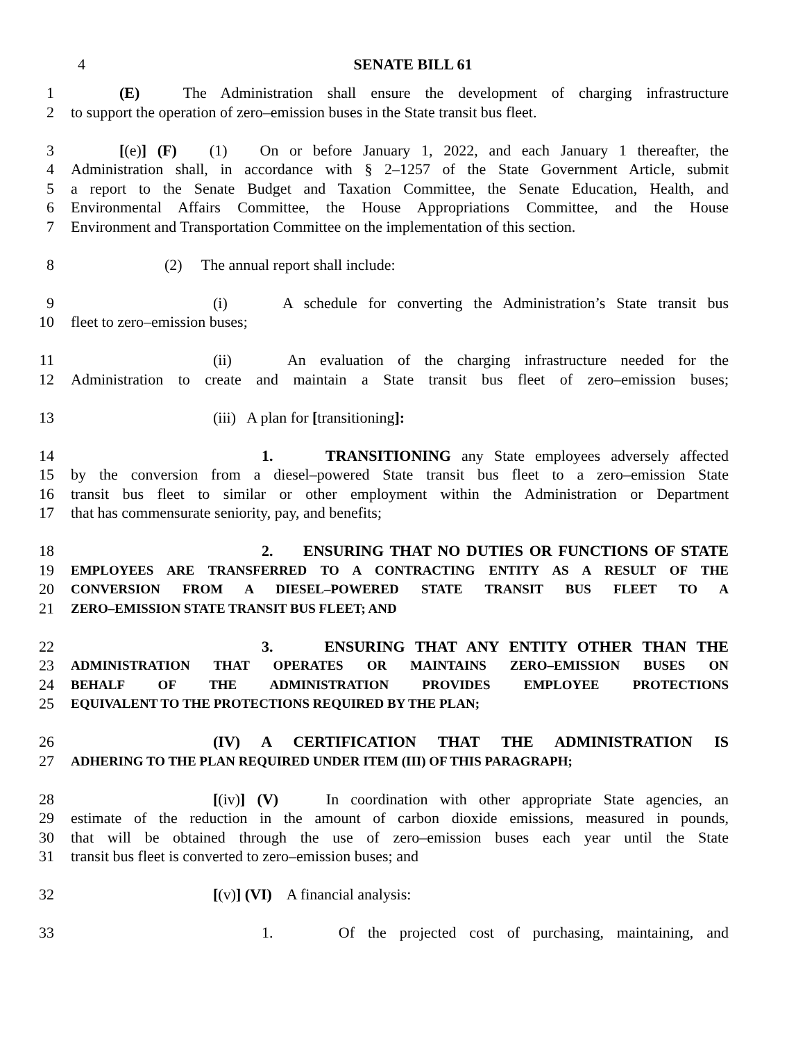4 SENATE BILL 61
1 (E) The Administration shall ensure the development of charging infrastructure
2 to support the operation of zero–emission buses in the State transit bus fleet.
3 [(e)] (F) (1) On or before January 1, 2022, and each January 1 thereafter, the
4 Administration shall, in accordance with § 2–1257 of the State Government Article, submit
5 a report to the Senate Budget and Taxation Committee, the Senate Education, Health, and
6 Environmental Affairs Committee, the House Appropriations Committee, and the House
7 Environment and Transportation Committee on the implementation of this section.
8 (2) The annual report shall include:
9 (i) A schedule for converting the Administration’s State transit bus
10 fleet to zero–emission buses;
11 (ii) An evaluation of the charging infrastructure needed for the
12 Administration to create and maintain a State transit bus fleet of zero–emission buses;
13 (iii) A plan for [transitioning]:
14 1. TRANSITIONING any State employees adversely affected
15 by the conversion from a diesel–powered State transit bus fleet to a zero–emission State
16 transit bus fleet to similar or other employment within the Administration or Department
17 that has commensurate seniority, pay, and benefits;
18 2. ENSURING THAT NO DUTIES OR FUNCTIONS OF STATE
19 EMPLOYEES ARE TRANSFERRED TO A CONTRACTING ENTITY AS A RESULT OF THE
20 CONVERSION FROM A DIESEL–POWERED STATE TRANSIT BUS FLEET TO A
21 ZERO–EMISSION STATE TRANSIT BUS FLEET; AND
22 3. ENSURING THAT ANY ENTITY OTHER THAN THE
23 ADMINISTRATION THAT OPERATES OR MAINTAINS ZERO–EMISSION BUSES ON
24 BEHALF OF THE ADMINISTRATION PROVIDES EMPLOYEE PROTECTIONS
25 EQUIVALENT TO THE PROTECTIONS REQUIRED BY THE PLAN;
26 (IV) A CERTIFICATION THAT THE ADMINISTRATION IS
27 ADHERING TO THE PLAN REQUIRED UNDER ITEM (III) OF THIS PARAGRAPH;
28 [(iv)] (V) In coordination with other appropriate State agencies, an
29 estimate of the reduction in the amount of carbon dioxide emissions, measured in pounds,
30 that will be obtained through the use of zero–emission buses each year until the State
31 transit bus fleet is converted to zero–emission buses; and
32 [(v)] (VI) A financial analysis:
33 1. Of the projected cost of purchasing, maintaining, and